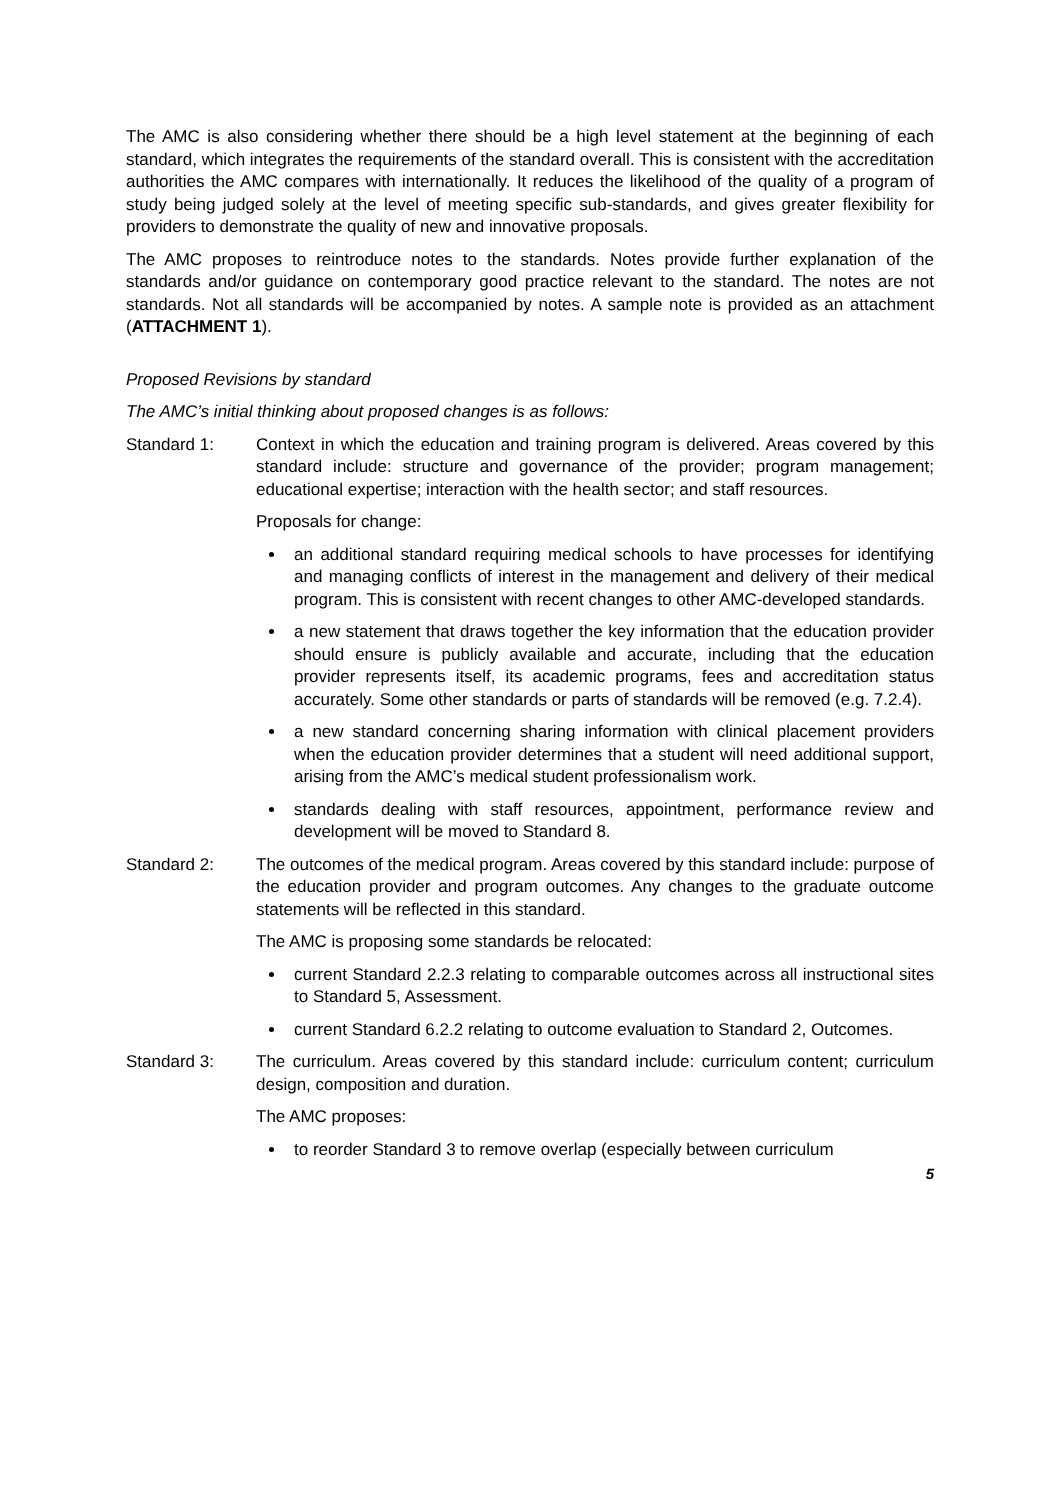The AMC is also considering whether there should be a high level statement at the beginning of each standard, which integrates the requirements of the standard overall. This is consistent with the accreditation authorities the AMC compares with internationally. It reduces the likelihood of the quality of a program of study being judged solely at the level of meeting specific sub-standards, and gives greater flexibility for providers to demonstrate the quality of new and innovative proposals.
The AMC proposes to reintroduce notes to the standards. Notes provide further explanation of the standards and/or guidance on contemporary good practice relevant to the standard. The notes are not standards. Not all standards will be accompanied by notes. A sample note is provided as an attachment (ATTACHMENT 1).
Proposed Revisions by standard
The AMC’s initial thinking about proposed changes is as follows:
Standard 1: Context in which the education and training program is delivered. Areas covered by this standard include: structure and governance of the provider; program management; educational expertise; interaction with the health sector; and staff resources.
Proposals for change:
an additional standard requiring medical schools to have processes for identifying and managing conflicts of interest in the management and delivery of their medical program. This is consistent with recent changes to other AMC-developed standards.
a new statement that draws together the key information that the education provider should ensure is publicly available and accurate, including that the education provider represents itself, its academic programs, fees and accreditation status accurately. Some other standards or parts of standards will be removed (e.g. 7.2.4).
a new standard concerning sharing information with clinical placement providers when the education provider determines that a student will need additional support, arising from the AMC’s medical student professionalism work.
standards dealing with staff resources, appointment, performance review and development will be moved to Standard 8.
Standard 2: The outcomes of the medical program. Areas covered by this standard include: purpose of the education provider and program outcomes. Any changes to the graduate outcome statements will be reflected in this standard.
The AMC is proposing some standards be relocated:
current Standard 2.2.3 relating to comparable outcomes across all instructional sites to Standard 5, Assessment.
current Standard 6.2.2 relating to outcome evaluation to Standard 2, Outcomes.
Standard 3: The curriculum. Areas covered by this standard include: curriculum content; curriculum design, composition and duration.
The AMC proposes:
to reorder Standard 3 to remove overlap (especially between curriculum
5